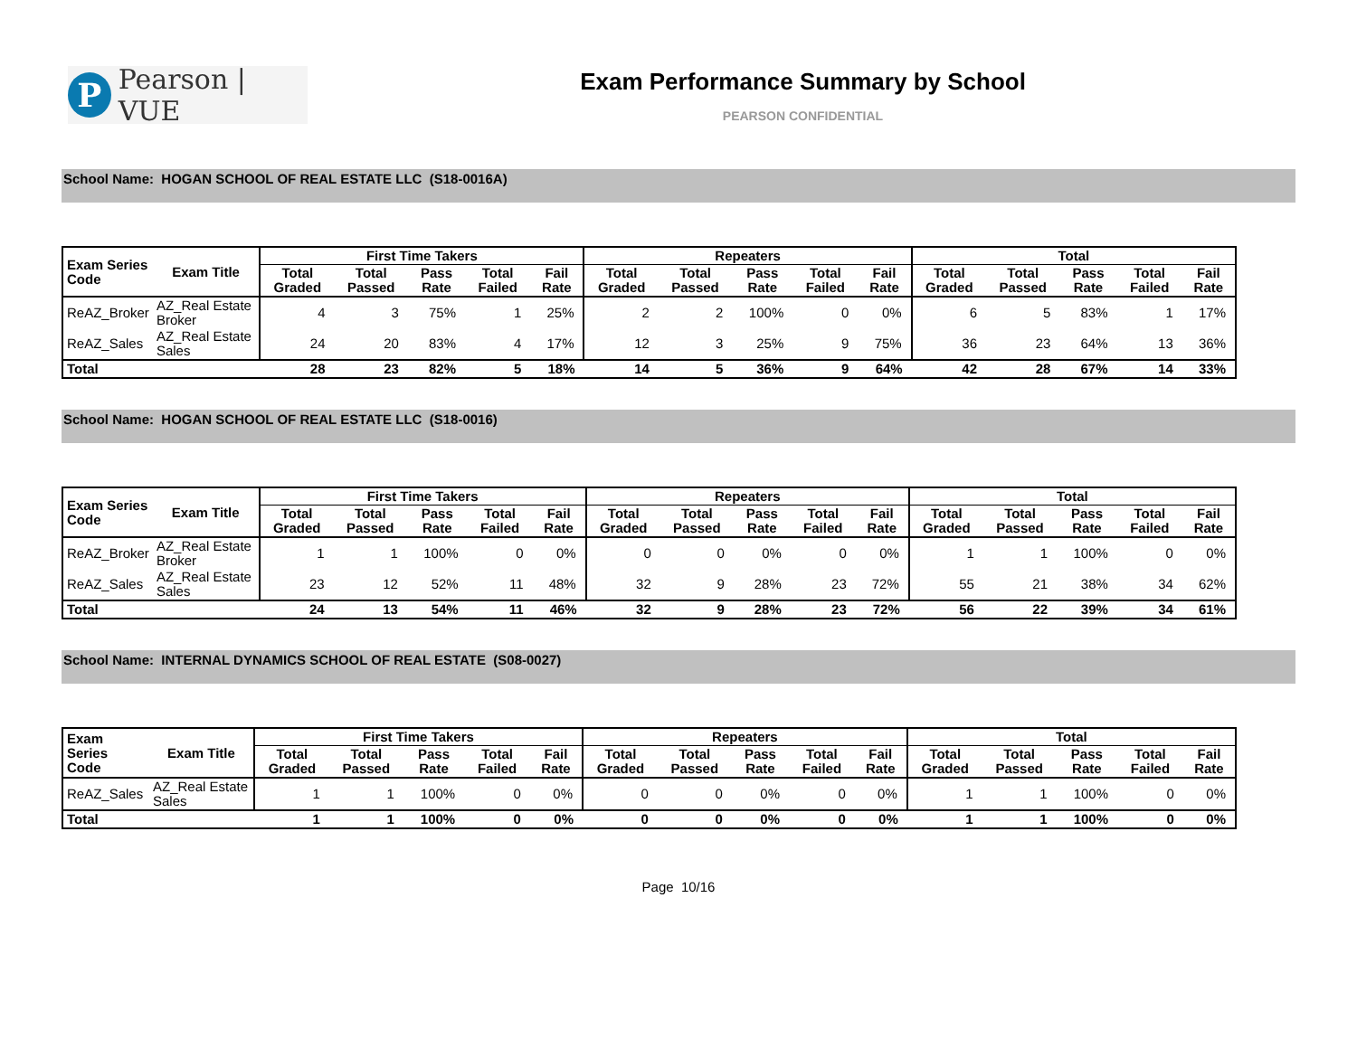P
Pearson | VUE
Exam Performance Summary by School
PEARSON CONFIDENTIAL
School Name: HOGAN SCHOOL OF REAL ESTATE LLC (S18-0016A)
| Exam Series Code | Exam Title | First Time Takers | | | | | Repeaters | | | | | Total | | | | |
| --- | --- | --- | --- | --- | --- | --- | --- | --- | --- | --- | --- | --- | --- | --- | --- | --- |
| | | Total Graded | Total Passed | Pass Rate | Total Failed | Fail Rate | Total Graded | Total Passed | Pass Rate | Total Failed | Fail Rate | Total Graded | Total Passed | Pass Rate | Total Failed | Fail Rate |
| ReAZ_Broker | AZ_Real Estate Broker | 4 | 3 | 75% | 1 | 25% | 2 | 2 | 100% | 0 | 0% | 6 | 5 | 83% | 1 | 17% |
| ReAZ_Sales | AZ_Real Estate Sales | 24 | 20 | 83% | 4 | 17% | 12 | 3 | 25% | 9 | 75% | 36 | 23 | 64% | 13 | 36% |
| Total | | 28 | 23 | 82% | 5 | 18% | 14 | 5 | 36% | 9 | 64% | 42 | 28 | 67% | 14 | 33% |
School Name: HOGAN SCHOOL OF REAL ESTATE LLC (S18-0016)
| Exam Series Code | Exam Title | First Time Takers | | | | | Repeaters | | | | | Total | | | | |
| --- | --- | --- | --- | --- | --- | --- | --- | --- | --- | --- | --- | --- | --- | --- | --- | --- |
| | | Total Graded | Total Passed | Pass Rate | Total Failed | Fail Rate | Total Graded | Total Passed | Pass Rate | Total Failed | Fail Rate | Total Graded | Total Passed | Pass Rate | Total Failed | Fail Rate |
| ReAZ_Broker | AZ_Real Estate Broker | 1 | 1 | 100% | 0 | 0% | 0 | 0 | 0% | 0 | 0% | 1 | 1 | 100% | 0 | 0% |
| ReAZ_Sales | AZ_Real Estate Sales | 23 | 12 | 52% | 11 | 48% | 32 | 9 | 28% | 23 | 72% | 55 | 21 | 38% | 34 | 62% |
| Total | | 24 | 13 | 54% | 11 | 46% | 32 | 9 | 28% | 23 | 72% | 56 | 22 | 39% | 34 | 61% |
School Name: INTERNAL DYNAMICS SCHOOL OF REAL ESTATE (S08-0027)
| Exam Series Code | Exam Title | First Time Takers | | | | | Repeaters | | | | | Total | | | | |
| --- | --- | --- | --- | --- | --- | --- | --- | --- | --- | --- | --- | --- | --- | --- | --- | --- |
| | | Total Graded | Total Passed | Pass Rate | Total Failed | Fail Rate | Total Graded | Total Passed | Pass Rate | Total Failed | Fail Rate | Total Graded | Total Passed | Pass Rate | Total Failed | Fail Rate |
| ReAZ_Sales | AZ_Real Estate Sales | 1 | 1 | 100% | 0 | 0% | 0 | 0 | 0% | 0 | 0% | 1 | 1 | 100% | 0 | 0% |
| Total | | 1 | 1 | 100% | 0 | 0% | 0 | 0 | 0% | 0 | 0% | 1 | 1 | 100% | 0 | 0% |
Page 10/16